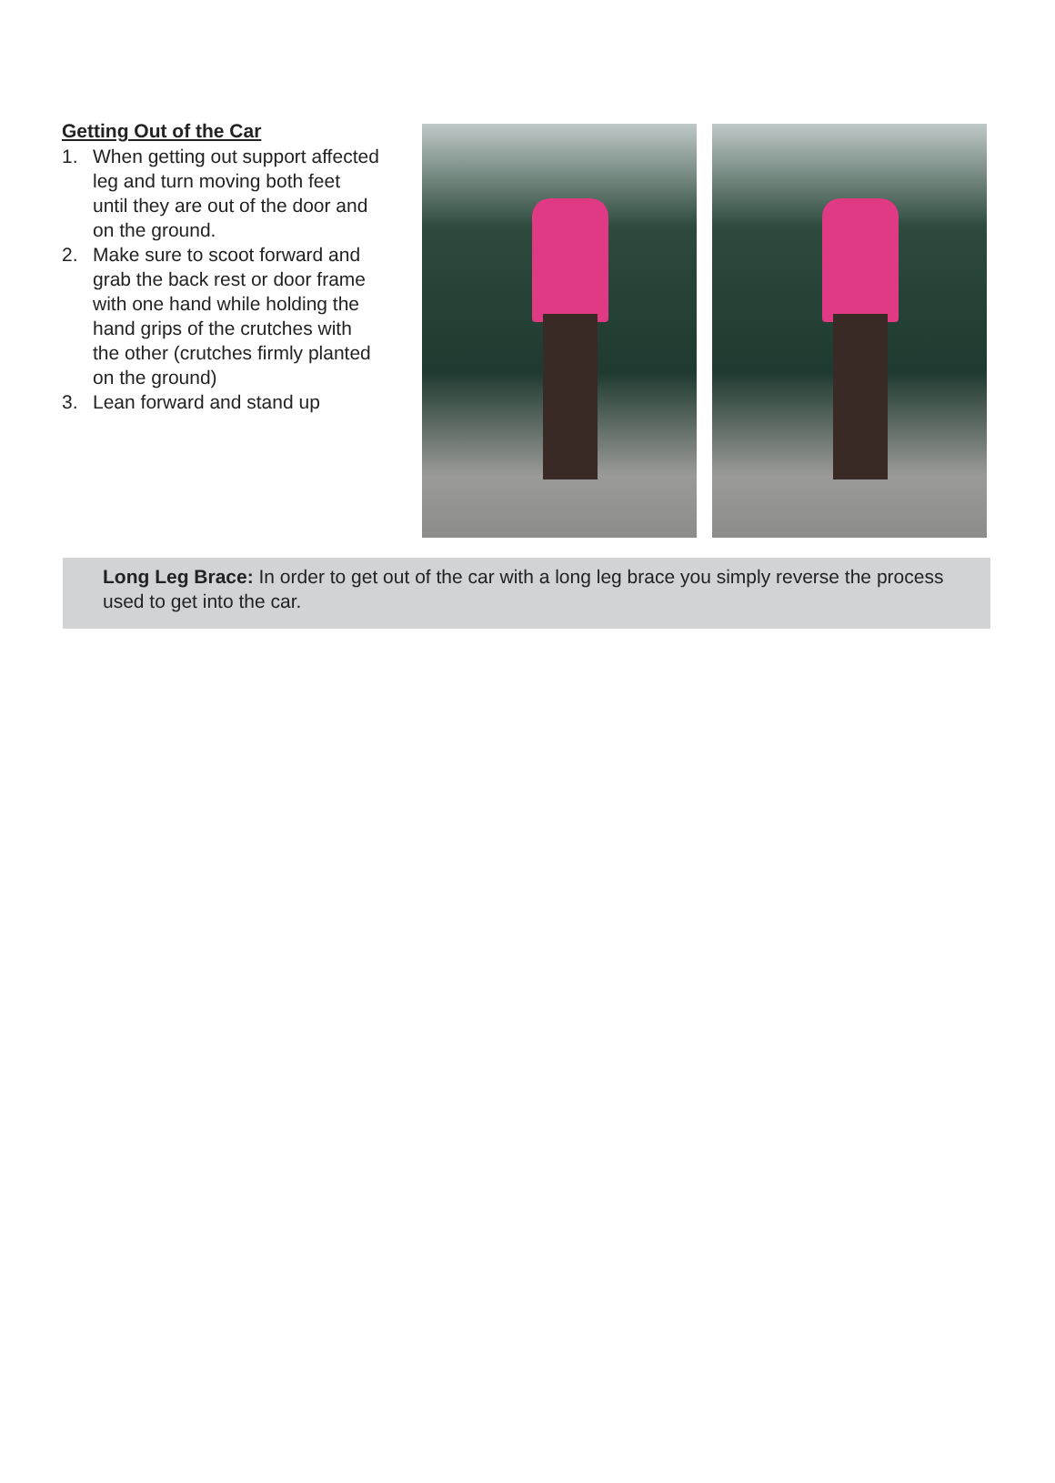Getting Out of the Car
1. When getting out support affected leg and turn moving both feet until they are out of the door and on the ground.
2. Make sure to scoot forward and grab the back rest or door frame with one hand while holding the hand grips of the crutches with the other (crutches firmly planted on the ground)
3. Lean forward and stand up
Long Leg Brace: In order to get out of the car with a long leg brace you simply reverse the process used to get into the car.